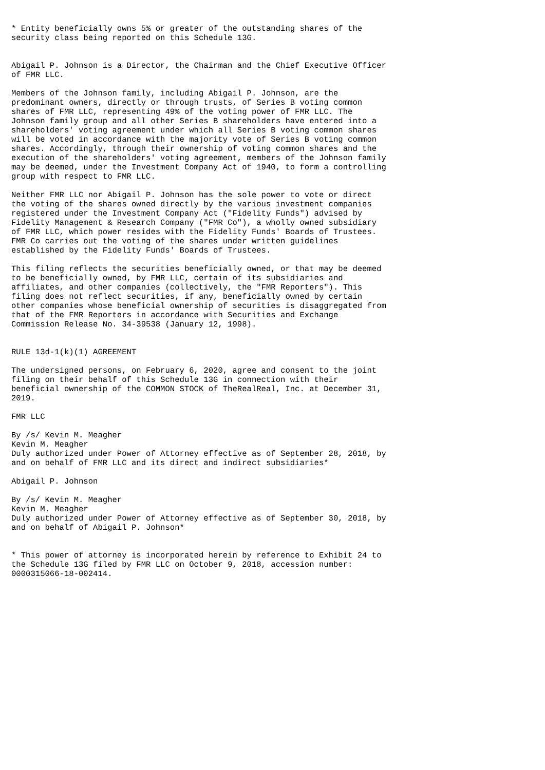* Entity beneficially owns 5% or greater of the outstanding shares of the
security class being reported on this Schedule 13G.


Abigail P. Johnson is a Director, the Chairman and the Chief Executive Officer
of FMR LLC.

Members of the Johnson family, including Abigail P. Johnson, are the
predominant owners, directly or through trusts, of Series B voting common
shares of FMR LLC, representing 49% of the voting power of FMR LLC. The
Johnson family group and all other Series B shareholders have entered into a
shareholders' voting agreement under which all Series B voting common shares
will be voted in accordance with the majority vote of Series B voting common
shares. Accordingly, through their ownership of voting common shares and the
execution of the shareholders' voting agreement, members of the Johnson family
may be deemed, under the Investment Company Act of 1940, to form a controlling
group with respect to FMR LLC.

Neither FMR LLC nor Abigail P. Johnson has the sole power to vote or direct
the voting of the shares owned directly by the various investment companies
registered under the Investment Company Act ("Fidelity Funds") advised by
Fidelity Management & Research Company ("FMR Co"), a wholly owned subsidiary
of FMR LLC, which power resides with the Fidelity Funds' Boards of Trustees.
FMR Co carries out the voting of the shares under written guidelines
established by the Fidelity Funds' Boards of Trustees.

This filing reflects the securities beneficially owned, or that may be deemed
to be beneficially owned, by FMR LLC, certain of its subsidiaries and
affiliates, and other companies (collectively, the "FMR Reporters"). This
filing does not reflect securities, if any, beneficially owned by certain
other companies whose beneficial ownership of securities is disaggregated from
that of the FMR Reporters in accordance with Securities and Exchange
Commission Release No. 34-39538 (January 12, 1998).


RULE 13d-1(k)(1) AGREEMENT

The undersigned persons, on February 6, 2020, agree and consent to the joint
filing on their behalf of this Schedule 13G in connection with their
beneficial ownership of the COMMON STOCK of TheRealReal, Inc. at December 31,
2019.

FMR LLC

By /s/ Kevin M. Meagher
Kevin M. Meagher
Duly authorized under Power of Attorney effective as of September 28, 2018, by
and on behalf of FMR LLC and its direct and indirect subsidiaries*

Abigail P. Johnson

By /s/ Kevin M. Meagher
Kevin M. Meagher
Duly authorized under Power of Attorney effective as of September 30, 2018, by
and on behalf of Abigail P. Johnson*


* This power of attorney is incorporated herein by reference to Exhibit 24 to
the Schedule 13G filed by FMR LLC on October 9, 2018, accession number:
0000315066-18-002414.